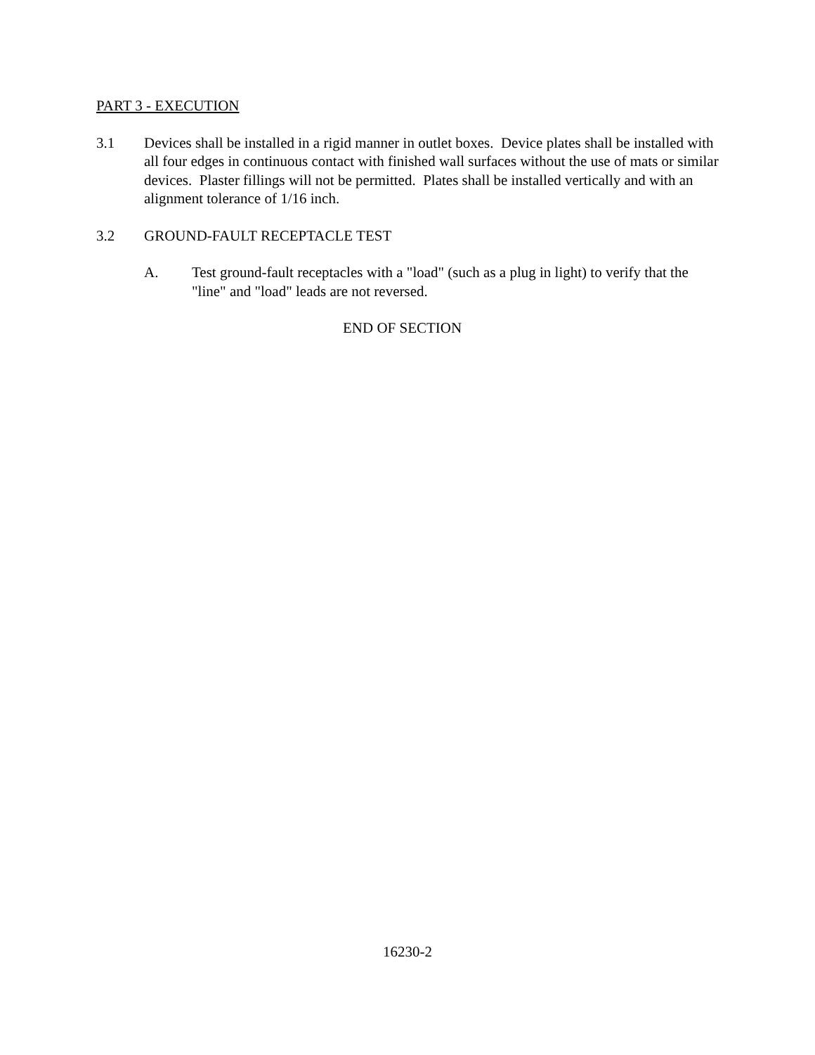PART 3 - EXECUTION
3.1 Devices shall be installed in a rigid manner in outlet boxes. Device plates shall be installed with all four edges in continuous contact with finished wall surfaces without the use of mats or similar devices. Plaster fillings will not be permitted. Plates shall be installed vertically and with an alignment tolerance of 1/16 inch.
3.2 GROUND-FAULT RECEPTACLE TEST
A. Test ground-fault receptacles with a "load" (such as a plug in light) to verify that the "line" and "load" leads are not reversed.
END OF SECTION
16230-2